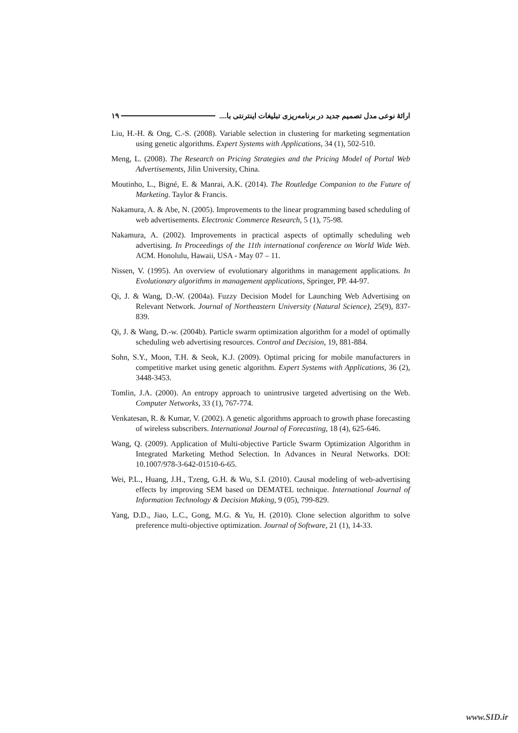۱۹ ارائهٔ نوعی مدل تصمیم جدید در برنامه‌ریزی تبلیغات اینترنتی با....
Liu, H.-H. & Ong, C.-S. (2008). Variable selection in clustering for marketing segmentation using genetic algorithms. Expert Systems with Applications, 34 (1), 502-510.
Meng, L. (2008). The Research on Pricing Strategies and the Pricing Model of Portal Web Advertisements, Jilin University, China.
Moutinho, L., Bigné, E. & Manrai, A.K. (2014). The Routledge Companion to the Future of Marketing. Taylor & Francis.
Nakamura, A. & Abe, N. (2005). Improvements to the linear programming based scheduling of web advertisements. Electronic Commerce Research, 5 (1), 75-98.
Nakamura, A. (2002). Improvements in practical aspects of optimally scheduling web advertising. In Proceedings of the 11th international conference on World Wide Web. ACM. Honolulu, Hawaii, USA - May 07 – 11.
Nissen, V. (1995). An overview of evolutionary algorithms in management applications. In Evolutionary algorithms in management applications, Springer, PP. 44-97.
Qi, J. & Wang, D.-W. (2004a). Fuzzy Decision Model for Launching Web Advertising on Relevant Network. Journal of Northeastern University (Natural Science), 25(9), 837-839.
Qi, J. & Wang, D.-w. (2004b). Particle swarm optimization algorithm for a model of optimally scheduling web advertising resources. Control and Decision, 19, 881-884.
Sohn, S.Y., Moon, T.H. & Seok, K.J. (2009). Optimal pricing for mobile manufacturers in competitive market using genetic algorithm. Expert Systems with Applications, 36 (2), 3448-3453.
Tomlin, J.A. (2000). An entropy approach to unintrusive targeted advertising on the Web. Computer Networks, 33 (1), 767-774.
Venkatesan, R. & Kumar, V. (2002). A genetic algorithms approach to growth phase forecasting of wireless subscribers. International Journal of Forecasting, 18 (4), 625-646.
Wang, Q. (2009). Application of Multi-objective Particle Swarm Optimization Algorithm in Integrated Marketing Method Selection. In Advances in Neural Networks. DOI: 10.1007/978-3-642-01510-6-65.
Wei, P.L., Huang, J.H., Tzeng, G.H. & Wu, S.I. (2010). Causal modeling of web-advertising effects by improving SEM based on DEMATEL technique. International Journal of Information Technology & Decision Making, 9 (05), 799-829.
Yang, D.D., Jiao, L.C., Gong, M.G. & Yu, H. (2010). Clone selection algorithm to solve preference multi-objective optimization. Journal of Software, 21 (1), 14-33.
www.SID.ir